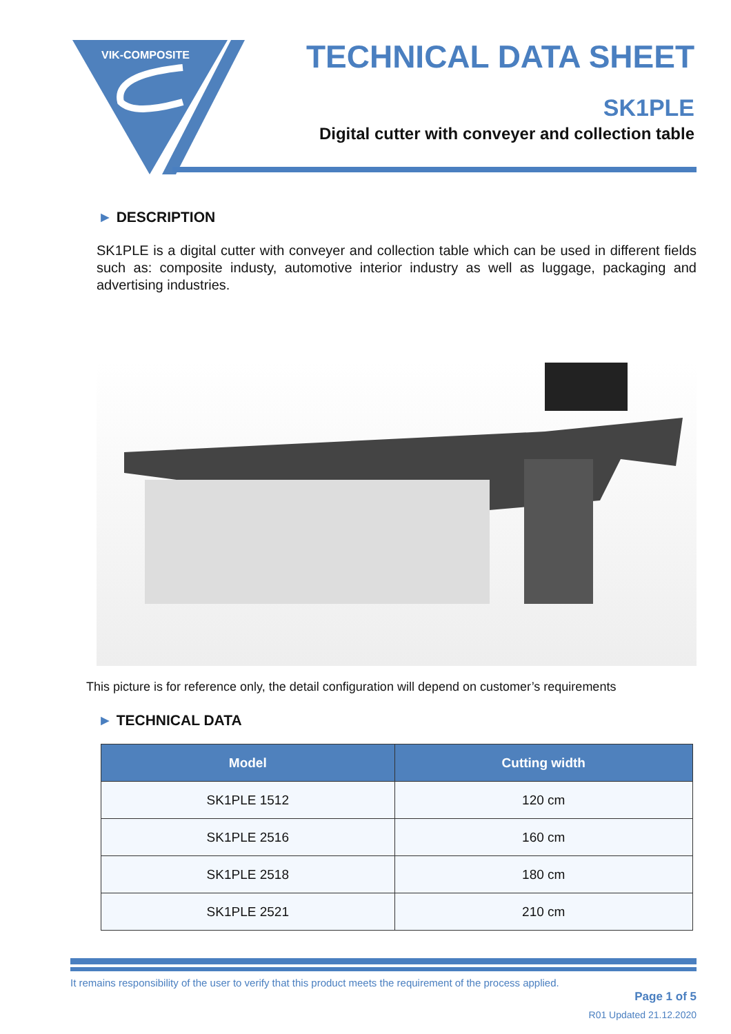VIK-COMPOSITE
TECHNICAL DATA SHEET
SK1PLE
Digital cutter with conveyer and collection table
► DESCRIPTION
SK1PLE is a digital cutter with conveyer and collection table which can be used in different fields such as: composite industy, automotive interior industry as well as luggage, packaging and advertising industries.
This picture is for reference only, the detail configuration will depend on customer’s requirements
► TECHNICAL DATA
| Model | Cutting width |
| --- | --- |
| SK1PLE 1512 | 120 cm |
| SK1PLE 2516 | 160 cm |
| SK1PLE 2518 | 180 cm |
| SK1PLE 2521 | 210 cm |
It remains responsibility of the user to verify that this product meets the requirement of the process applied.
Page 1 of 5
R01 Updated 21.12.2020